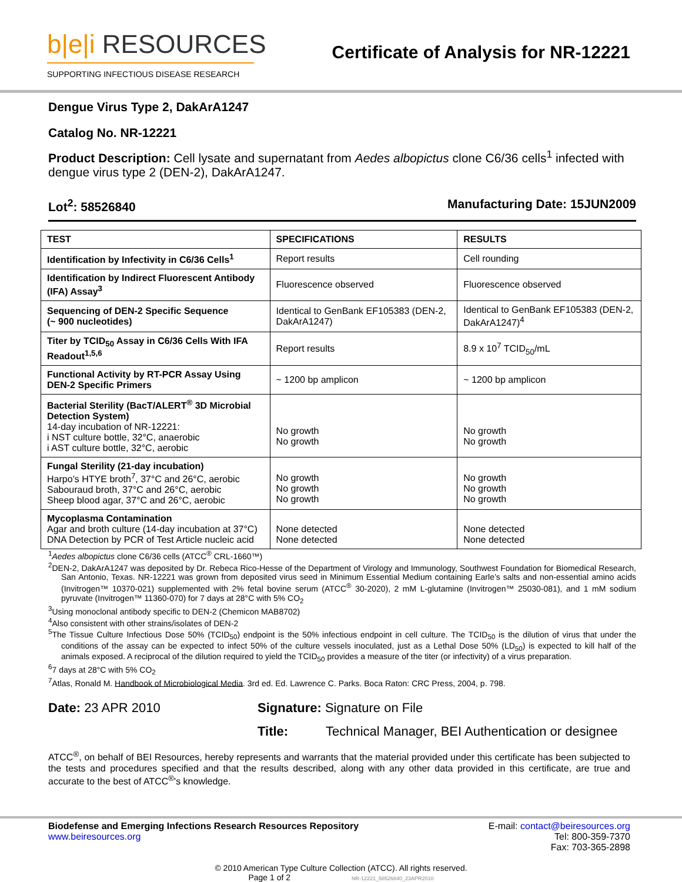b|e|i RESOURCES
SUPPORTING INFECTIOUS DISEASE RESEARCH
Certificate of Analysis for NR-12221
Dengue Virus Type 2, DakArA1247
Catalog No. NR-12221
Product Description: Cell lysate and supernatant from Aedes albopictus clone C6/36 cells<sup>1</sup> infected with dengue virus type 2 (DEN-2), DakArA1247.
Lot<sup>2</sup>: 58526840 Manufacturing Date: 15JUN2009
| TEST | SPECIFICATIONS | RESULTS |
| --- | --- | --- |
| Identification by Infectivity in C6/36 Cells<sup>1</sup> | Report results | Cell rounding |
| Identification by Indirect Fluorescent Antibody (IFA) Assay<sup>3</sup> | Fluorescence observed | Fluorescence observed |
| Sequencing of DEN-2 Specific Sequence (~ 900 nucleotides) | Identical to GenBank EF105383 (DEN-2, DakArA1247) | Identical to GenBank EF105383 (DEN-2, DakArA1247)<sup>4</sup> |
| Titer by TCID<sub>50</sub> Assay in C6/36 Cells With IFA Readout<sup>1,5,6</sup> | Report results | 8.9 x 10<sup>7</sup> TCID<sub>50</sub>/mL |
| Functional Activity by RT-PCR Assay Using DEN-2 Specific Primers | ~ 1200 bp amplicon | ~ 1200 bp amplicon |
| Bacterial Sterility (BacT/ALERT<sup>®</sup> 3D Microbial Detection System) 14-day incubation of NR-12221: i NST culture bottle, 32°C, anaerobic i AST culture bottle, 32°C, aerobic | No growth No growth | No growth No growth |
| Fungal Sterility (21-day incubation) Harpo’s HTYE broth<sup>7</sup>, 37°C and 26°C, aerobic Sabouraud broth, 37°C and 26°C, aerobic Sheep blood agar, 37°C and 26°C, aerobic | No growth No growth No growth | No growth No growth No growth |
| Mycoplasma Contamination Agar and broth culture (14-day incubation at 37°C) DNA Detection by PCR of Test Article nucleic acid | None detected None detected | None detected None detected |
<sup>1</sup> Aedes albopictus clone C6/36 cells (ATCC<sup>®</sup> CRL-1660™)
<sup>2</sup> DEN-2, DakArA1247 was deposited by Dr. Rebeca Rico-Hesse of the Department of Virology and Immunology, Southwest Foundation for Biomedical Research, San Antonio, Texas. NR-12221 was grown from deposited virus seed in Minimum Essential Medium containing Earle’s salts and non-essential amino acids (Invitrogen™ 10370-021) supplemented with 2% fetal bovine serum (ATCC<sup>®</sup> 30-2020), 2 mM L-glutamine (Invitrogen™ 25030-081), and 1 mM sodium pyruvate (Invitrogen™ 11360-070) for 7 days at 28°C with 5% CO<sub>2</sub>
<sup>3</sup> Using monoclonal antibody specific to DEN-2 (Chemicon MAB8702)
<sup>4</sup> Also consistent with other strains/isolates of DEN-2
<sup>5</sup> The Tissue Culture Infectious Dose 50% (TCID<sub>50</sub>) endpoint is the 50% infectious endpoint in cell culture. The TCID<sub>50</sub> is the dilution of virus that under the conditions of the assay can be expected to infect 50% of the culture vessels inoculated, just as a Lethal Dose 50% (LD<sub>50</sub>) is expected to kill half of the animals exposed. A reciprocal of the dilution required to yield the TCID<sub>50</sub> provides a measure of the titer (or infectivity) of a virus preparation.
<sup>6</sup> 7 days at 28°C with 5% CO<sub>2</sub>
<sup>7</sup> Atlas, Ronald M. Handbook of Microbiological Media. 3rd ed. Ed. Lawrence C. Parks. Boca Raton: CRC Press, 2004, p. 798.
Date: 23 APR 2010 Signature: Signature on File
Title: Technical Manager, BEI Authentication or designee
ATCC<sup>®</sup>, on behalf of BEI Resources, hereby represents and warrants that the material provided under this certificate has been subjected to the tests and procedures specified and that the results described, along with any other data provided in this certificate, are true and accurate to the best of ATCC<sup>®</sup>'s knowledge.
Biodefense and Emerging Infections Research Resources Repository
www.beiresources.org
E-mail: contact@beiresources.org
Tel: 800-359-7370
Fax: 703-365-2898
© 2010 American Type Culture Collection (ATCC). All rights reserved.
Page 1 of 2 NR-12221_58526840_23APR2010